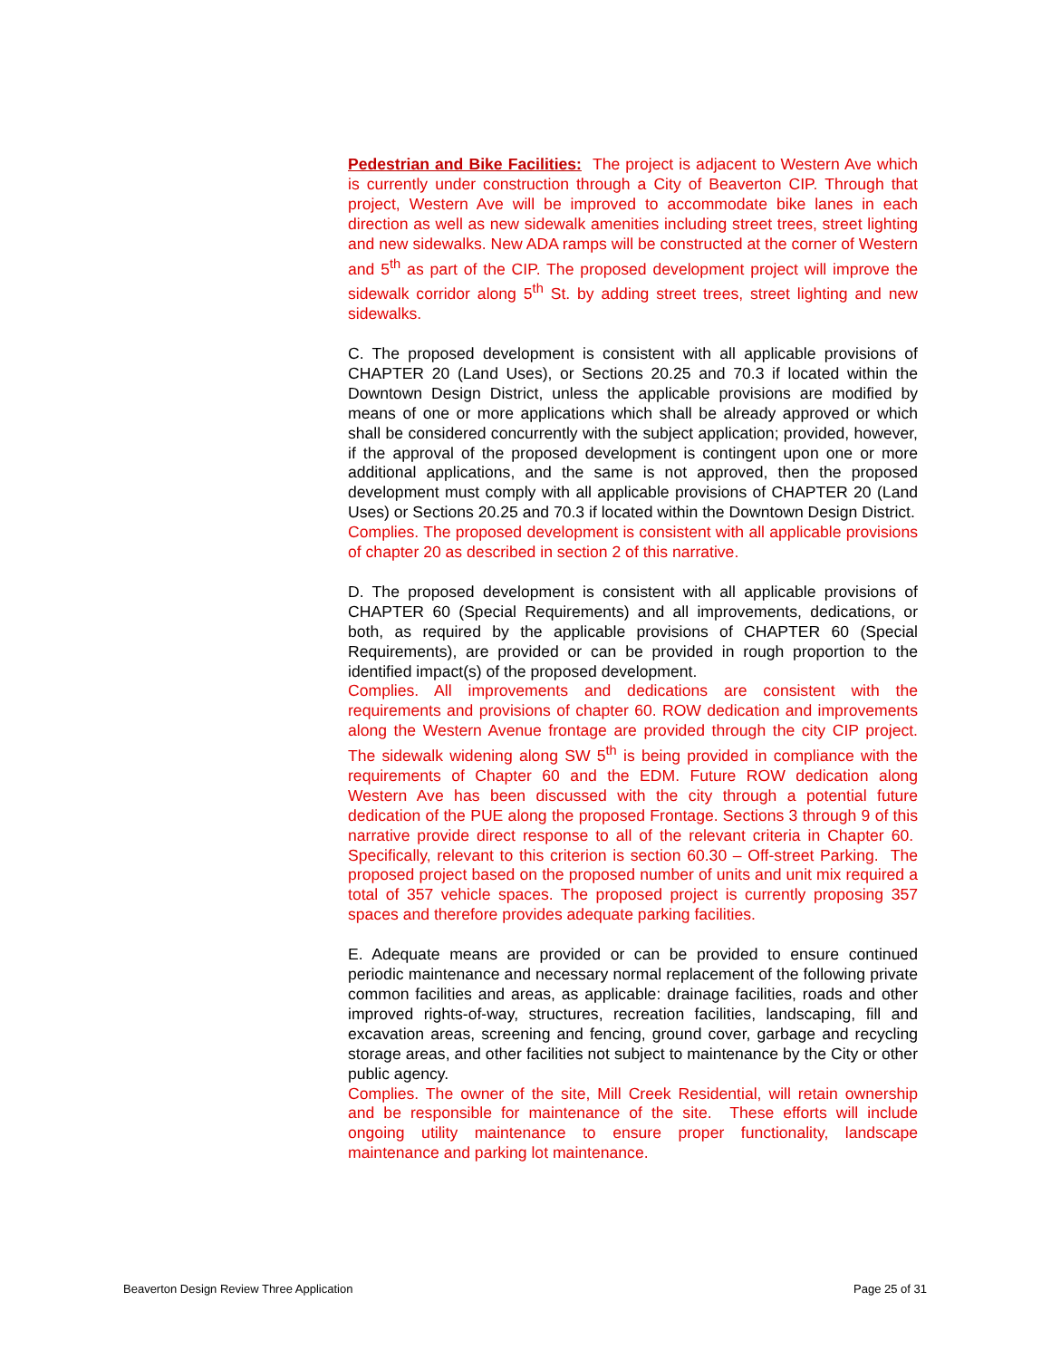Pedestrian and Bike Facilities: The project is adjacent to Western Ave which is currently under construction through a City of Beaverton CIP. Through that project, Western Ave will be improved to accommodate bike lanes in each direction as well as new sidewalk amenities including street trees, street lighting and new sidewalks. New ADA ramps will be constructed at the corner of Western and 5<sup>th</sup> as part of the CIP. The proposed development project will improve the sidewalk corridor along 5<sup>th</sup> St. by adding street trees, street lighting and new sidewalks.
C. The proposed development is consistent with all applicable provisions of CHAPTER 20 (Land Uses), or Sections 20.25 and 70.3 if located within the Downtown Design District, unless the applicable provisions are modified by means of one or more applications which shall be already approved or which shall be considered concurrently with the subject application; provided, however, if the approval of the proposed development is contingent upon one or more additional applications, and the same is not approved, then the proposed development must comply with all applicable provisions of CHAPTER 20 (Land Uses) or Sections 20.25 and 70.3 if located within the Downtown Design District.
Complies. The proposed development is consistent with all applicable provisions of chapter 20 as described in section 2 of this narrative.
D. The proposed development is consistent with all applicable provisions of CHAPTER 60 (Special Requirements) and all improvements, dedications, or both, as required by the applicable provisions of CHAPTER 60 (Special Requirements), are provided or can be provided in rough proportion to the identified impact(s) of the proposed development.
Complies. All improvements and dedications are consistent with the requirements and provisions of chapter 60. ROW dedication and improvements along the Western Avenue frontage are provided through the city CIP project. The sidewalk widening along SW 5<sup>th</sup> is being provided in compliance with the requirements of Chapter 60 and the EDM. Future ROW dedication along Western Ave has been discussed with the city through a potential future dedication of the PUE along the proposed Frontage. Sections 3 through 9 of this narrative provide direct response to all of the relevant criteria in Chapter 60. Specifically, relevant to this criterion is section 60.30 – Off-street Parking. The proposed project based on the proposed number of units and unit mix required a total of 357 vehicle spaces. The proposed project is currently proposing 357 spaces and therefore provides adequate parking facilities.
E. Adequate means are provided or can be provided to ensure continued periodic maintenance and necessary normal replacement of the following private common facilities and areas, as applicable: drainage facilities, roads and other improved rights-of-way, structures, recreation facilities, landscaping, fill and excavation areas, screening and fencing, ground cover, garbage and recycling storage areas, and other facilities not subject to maintenance by the City or other public agency.
Complies. The owner of the site, Mill Creek Residential, will retain ownership and be responsible for maintenance of the site. These efforts will include ongoing utility maintenance to ensure proper functionality, landscape maintenance and parking lot maintenance.
Beaverton Design Review Three Application Page 25 of 31